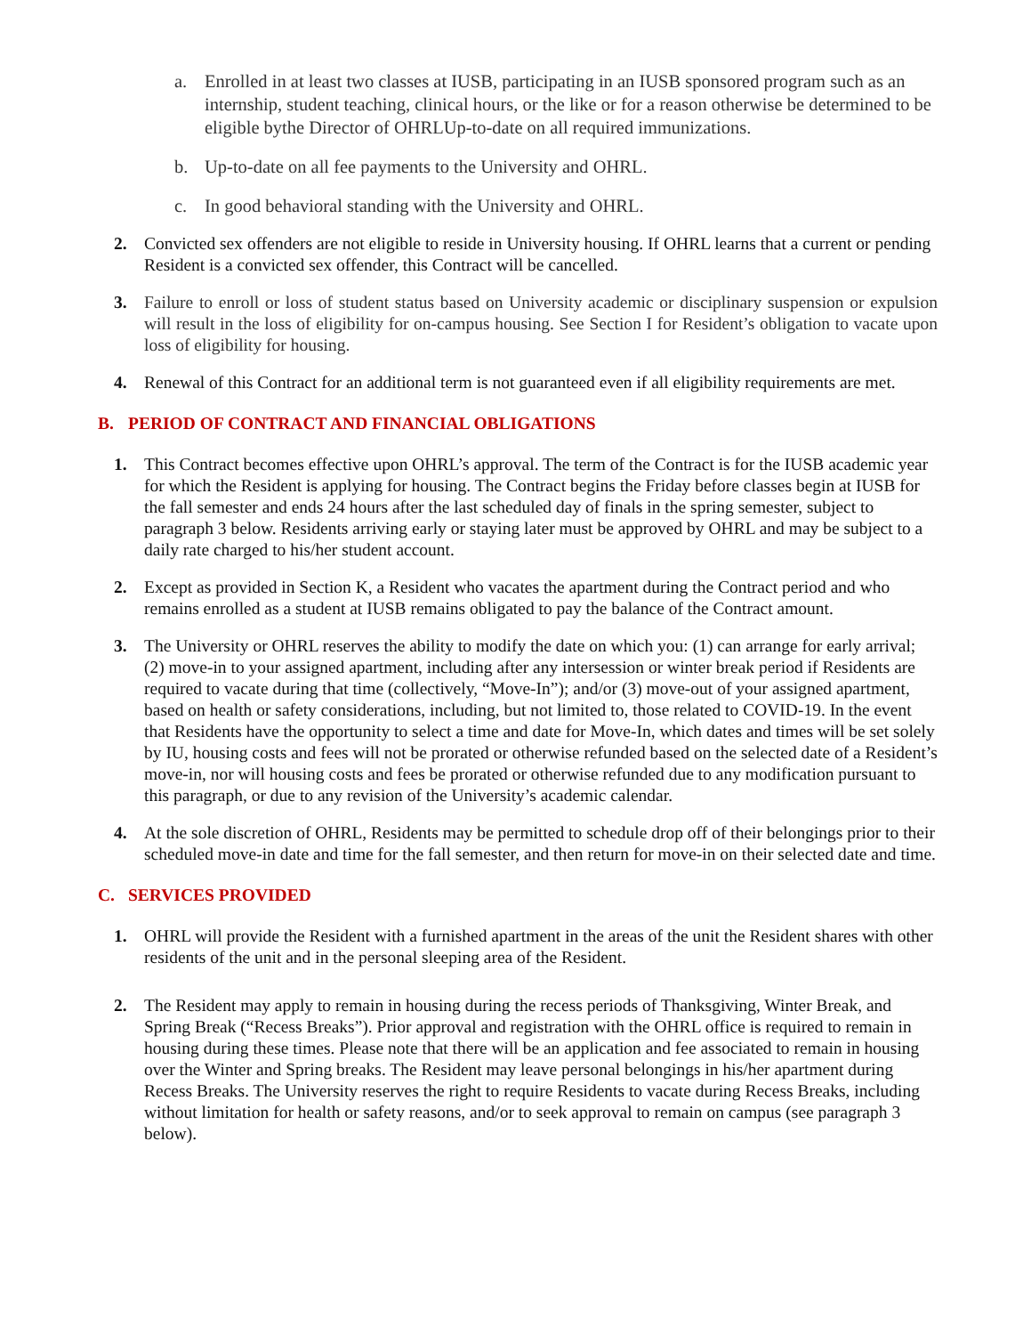a. Enrolled in at least two classes at IUSB, participating in an IUSB sponsored program such as an internship, student teaching, clinical hours, or the like or for a reason otherwise be determined to be eligible bythe Director of OHRLUp-to-date on all required immunizations.
b. Up-to-date on all fee payments to the University and OHRL.
c. In good behavioral standing with the University and OHRL.
2. Convicted sex offenders are not eligible to reside in University housing. If OHRL learns that a current or pending Resident is a convicted sex offender, this Contract will be cancelled.
3. Failure to enroll or loss of student status based on University academic or disciplinary suspension or expulsion will result in the loss of eligibility for on-campus housing. See Section I for Resident’s obligation to vacate upon loss of eligibility for housing.
4. Renewal of this Contract for an additional term is not guaranteed even if all eligibility requirements are met.
B. PERIOD OF CONTRACT AND FINANCIAL OBLIGATIONS
1. This Contract becomes effective upon OHRL’s approval. The term of the Contract is for the IUSB academic year for which the Resident is applying for housing. The Contract begins the Friday before classes begin at IUSB for the fall semester and ends 24 hours after the last scheduled day of finals in the spring semester, subject to paragraph 3 below. Residents arriving early or staying later must be approved by OHRL and may be subject to a daily rate charged to his/her student account.
2. Except as provided in Section K, a Resident who vacates the apartment during the Contract period and who remains enrolled as a student at IUSB remains obligated to pay the balance of the Contract amount.
3. The University or OHRL reserves the ability to modify the date on which you: (1) can arrange for early arrival; (2) move-in to your assigned apartment, including after any intersession or winter break period if Residents are required to vacate during that time (collectively, “Move-In”); and/or (3) move-out of your assigned apartment, based on health or safety considerations, including, but not limited to, those related to COVID-19. In the event that Residents have the opportunity to select a time and date for Move-In, which dates and times will be set solely by IU, housing costs and fees will not be prorated or otherwise refunded based on the selected date of a Resident’s move-in, nor will housing costs and fees be prorated or otherwise refunded due to any modification pursuant to this paragraph, or due to any revision of the University’s academic calendar.
4. At the sole discretion of OHRL, Residents may be permitted to schedule drop off of their belongings prior to their scheduled move-in date and time for the fall semester, and then return for move-in on their selected date and time.
C. SERVICES PROVIDED
1. OHRL will provide the Resident with a furnished apartment in the areas of the unit the Resident shares with other residents of the unit and in the personal sleeping area of the Resident.
2. The Resident may apply to remain in housing during the recess periods of Thanksgiving, Winter Break, and Spring Break (“Recess Breaks”). Prior approval and registration with the OHRL office is required to remain in housing during these times. Please note that there will be an application and fee associated to remain in housing over the Winter and Spring breaks. The Resident may leave personal belongings in his/her apartment during Recess Breaks. The University reserves the right to require Residents to vacate during Recess Breaks, including without limitation for health or safety reasons, and/or to seek approval to remain on campus (see paragraph 3 below).